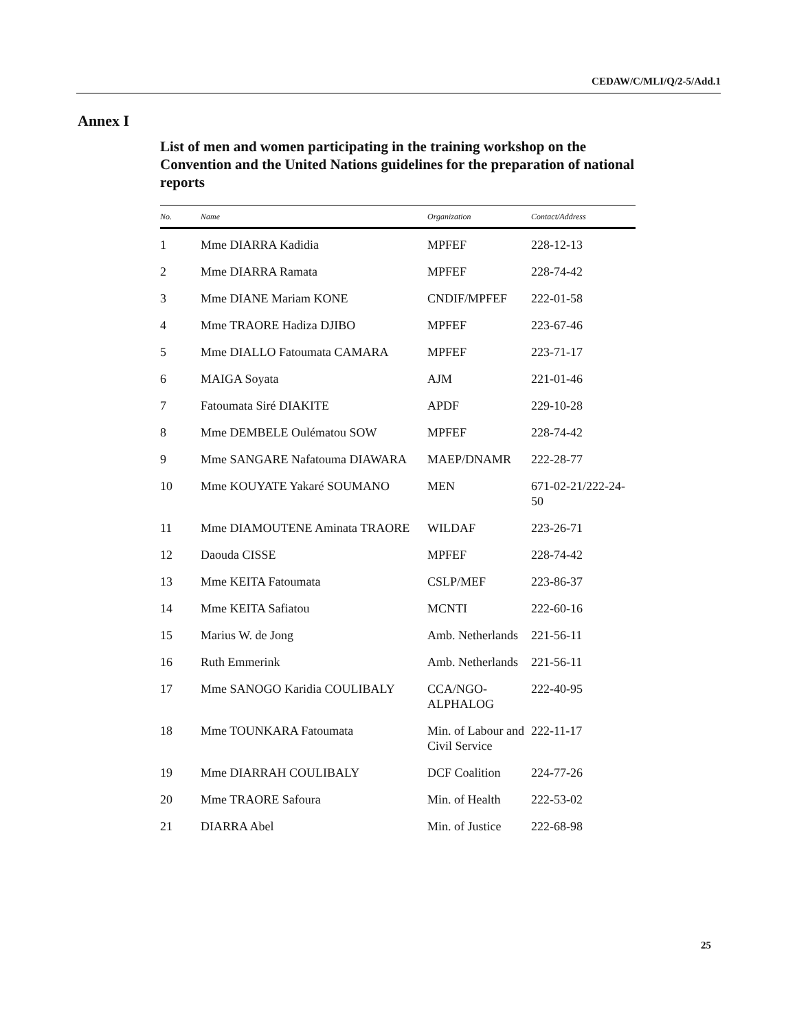CEDAW/C/MLI/Q/2-5/Add.1
Annex I
List of men and women participating in the training workshop on the Convention and the United Nations guidelines for the preparation of national reports
| No. | Name | Organization | Contact/Address |
| --- | --- | --- | --- |
| 1 | Mme DIARRA Kadidia | MPFEF | 228-12-13 |
| 2 | Mme DIARRA Ramata | MPFEF | 228-74-42 |
| 3 | Mme DIANE Mariam KONE | CNDIF/MPFEF | 222-01-58 |
| 4 | Mme TRAORE Hadiza DJIBO | MPFEF | 223-67-46 |
| 5 | Mme DIALLO Fatoumata CAMARA | MPFEF | 223-71-17 |
| 6 | MAIGA Soyata | AJM | 221-01-46 |
| 7 | Fatoumata Siré DIAKITE | APDF | 229-10-28 |
| 8 | Mme DEMBELE Oulématou SOW | MPFEF | 228-74-42 |
| 9 | Mme SANGARE Nafatouma DIAWARA | MAEP/DNAMR | 222-28-77 |
| 10 | Mme KOUYATE Yakaré SOUMANO | MEN | 671-02-21/222-24-50 |
| 11 | Mme DIAMOUTENE Aminata TRAORE | WILDAF | 223-26-71 |
| 12 | Daouda CISSE | MPFEF | 228-74-42 |
| 13 | Mme KEITA Fatoumata | CSLP/MEF | 223-86-37 |
| 14 | Mme KEITA Safiatou | MCNTI | 222-60-16 |
| 15 | Marius W. de Jong | Amb. Netherlands | 221-56-11 |
| 16 | Ruth Emmerink | Amb. Netherlands | 221-56-11 |
| 17 | Mme SANOGO Karidia COULIBALY | CCA/NGO-ALPHALOG | 222-40-95 |
| 18 | Mme TOUNKARA Fatoumata | Min. of Labour and Civil Service | 222-11-17 |
| 19 | Mme DIARRAH COULIBALY | DCF Coalition | 224-77-26 |
| 20 | Mme TRAORE Safoura | Min. of Health | 222-53-02 |
| 21 | DIARRA Abel | Min. of Justice | 222-68-98 |
25